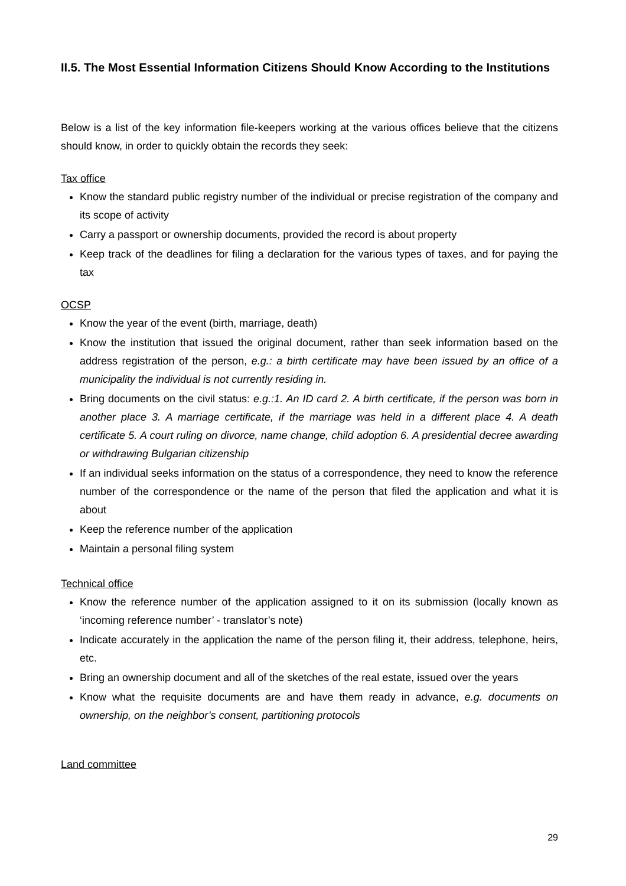II.5. The Most Essential Information Citizens Should Know According to the Institutions
Below is a list of the key information file-keepers working at the various offices believe that the citizens should know, in order to quickly obtain the records they seek:
Tax office
Know the standard public registry number of the individual or precise registration of the company and its scope of activity
Carry a passport or ownership documents, provided the record is about property
Keep track of the deadlines for filing a declaration for the various types of taxes, and for paying the tax
OCSP
Know the year of the event (birth, marriage, death)
Know the institution that issued the original document, rather than seek information based on the address registration of the person, e.g.: a birth certificate may have been issued by an office of a municipality the individual is not currently residing in.
Bring documents on the civil status: e.g.:1. An ID card 2. A birth certificate, if the person was born in another place 3. A marriage certificate, if the marriage was held in a different place 4. A death certificate 5. A court ruling on divorce, name change, child adoption 6. A presidential decree awarding or withdrawing Bulgarian citizenship
If an individual seeks information on the status of a correspondence, they need to know the reference number of the correspondence or the name of the person that filed the application and what it is about
Keep the reference number of the application
Maintain a personal filing system
Technical office
Know the reference number of the application assigned to it on its submission (locally known as ‘incoming reference number’ - translator’s note)
Indicate accurately in the application the name of the person filing it, their address, telephone, heirs, etc.
Bring an ownership document and all of the sketches of the real estate, issued over the years
Know what the requisite documents are and have them ready in advance, e.g. documents on ownership, on the neighbor’s consent, partitioning protocols
Land committee
29